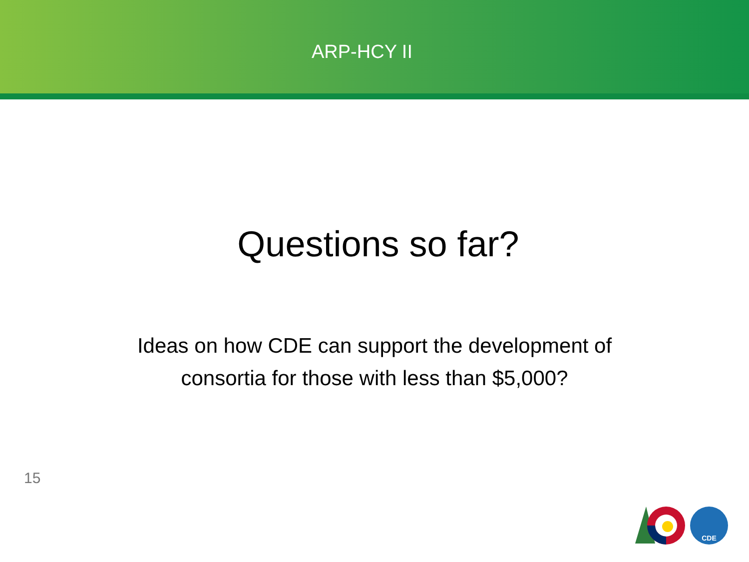ARP-HCY II
Questions so far?
Ideas on how CDE can support the development of consortia for those with less than $5,000?
15
CDE